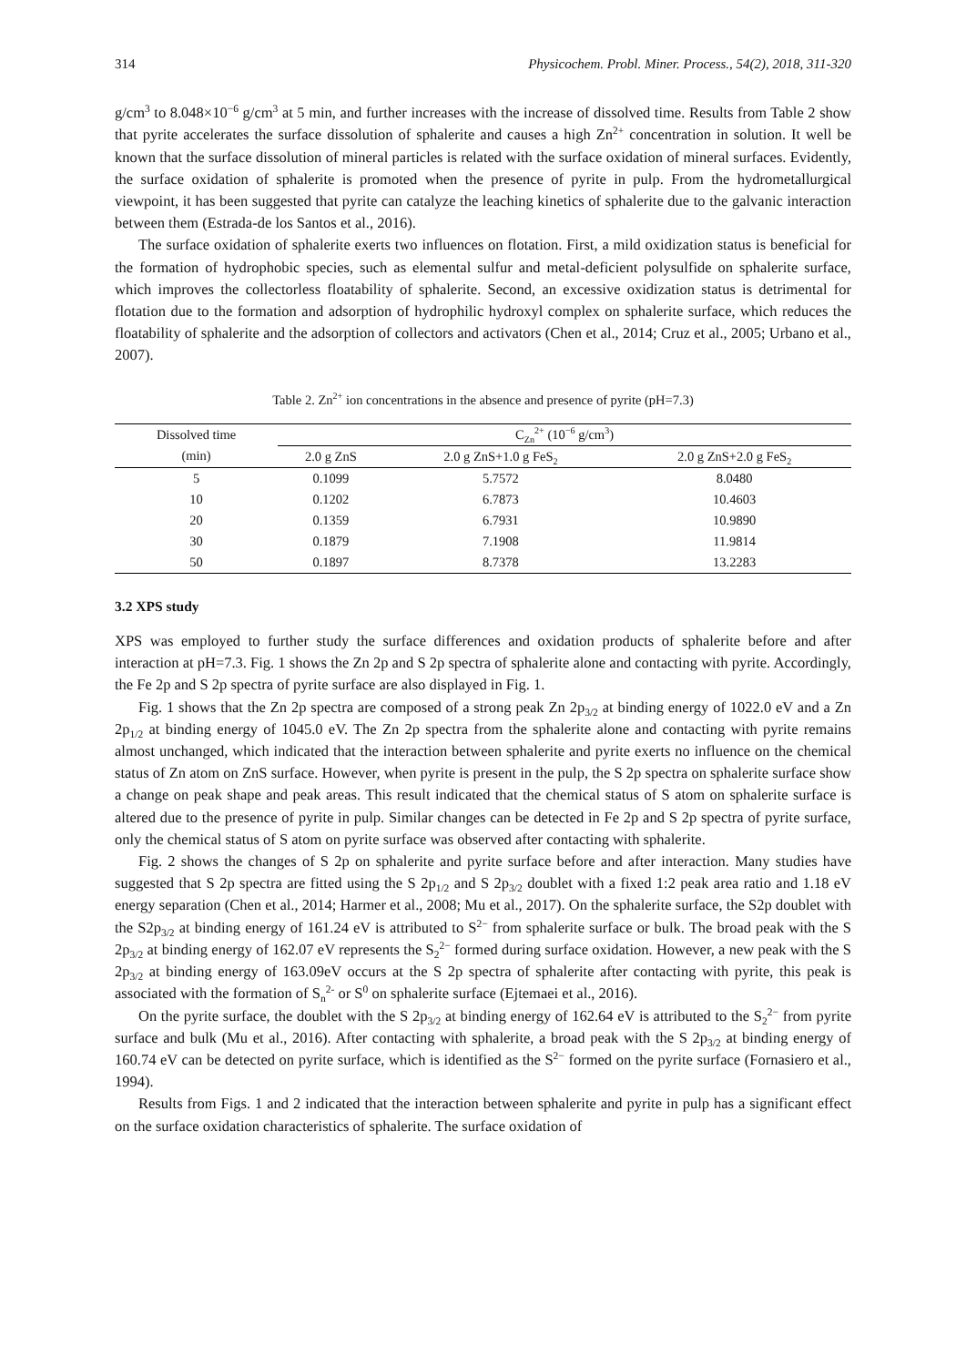314 Physicochem. Probl. Miner. Process., 54(2), 2018, 311-320
g/cm<sup>3</sup> to 8.048×10<sup>−6</sup> g/cm<sup>3</sup> at 5 min, and further increases with the increase of dissolved time. Results from Table 2 show that pyrite accelerates the surface dissolution of sphalerite and causes a high Zn<sup>2+</sup> concentration in solution. It well be known that the surface dissolution of mineral particles is related with the surface oxidation of mineral surfaces. Evidently, the surface oxidation of sphalerite is promoted when the presence of pyrite in pulp. From the hydrometallurgical viewpoint, it has been suggested that pyrite can catalyze the leaching kinetics of sphalerite due to the galvanic interaction between them (Estrada-de los Santos et al., 2016).
The surface oxidation of sphalerite exerts two influences on flotation. First, a mild oxidization status is beneficial for the formation of hydrophobic species, such as elemental sulfur and metal-deficient polysulfide on sphalerite surface, which improves the collectorless floatability of sphalerite. Second, an excessive oxidization status is detrimental for flotation due to the formation and adsorption of hydrophilic hydroxyl complex on sphalerite surface, which reduces the floatability of sphalerite and the adsorption of collectors and activators (Chen et al., 2014; Cruz et al., 2005; Urbano et al., 2007).
Table 2. Zn<sup>2+</sup> ion concentrations in the absence and presence of pyrite (pH=7.3)
| Dissolved time (min) | C<sub>Zn</sub><sup>2+</sup> (10<sup>−6</sup> g/cm<sup>3</sup>) | | |
| --- | --- | --- | --- |
| | 2.0 g ZnS | 2.0 g ZnS+1.0 g FeS<sub>2</sub> | 2.0 g ZnS+2.0 g FeS<sub>2</sub> |
| 5 | 0.1099 | 5.7572 | 8.0480 |
| 10 | 0.1202 | 6.7873 | 10.4603 |
| 20 | 0.1359 | 6.7931 | 10.9890 |
| 30 | 0.1879 | 7.1908 | 11.9814 |
| 50 | 0.1897 | 8.7378 | 13.2283 |
3.2 XPS study
XPS was employed to further study the surface differences and oxidation products of sphalerite before and after interaction at pH=7.3. Fig. 1 shows the Zn 2p and S 2p spectra of sphalerite alone and contacting with pyrite. Accordingly, the Fe 2p and S 2p spectra of pyrite surface are also displayed in Fig. 1.
Fig. 1 shows that the Zn 2p spectra are composed of a strong peak Zn 2p<sub>3/2</sub> at binding energy of 1022.0 eV and a Zn 2p<sub>1/2</sub> at binding energy of 1045.0 eV. The Zn 2p spectra from the sphalerite alone and contacting with pyrite remains almost unchanged, which indicated that the interaction between sphalerite and pyrite exerts no influence on the chemical status of Zn atom on ZnS surface. However, when pyrite is present in the pulp, the S 2p spectra on sphalerite surface show a change on peak shape and peak areas. This result indicated that the chemical status of S atom on sphalerite surface is altered due to the presence of pyrite in pulp. Similar changes can be detected in Fe 2p and S 2p spectra of pyrite surface, only the chemical status of S atom on pyrite surface was observed after contacting with sphalerite.
Fig. 2 shows the changes of S 2p on sphalerite and pyrite surface before and after interaction. Many studies have suggested that S 2p spectra are fitted using the S 2p<sub>1/2</sub> and S 2p<sub>3/2</sub> doublet with a fixed 1:2 peak area ratio and 1.18 eV energy separation (Chen et al., 2014; Harmer et al., 2008; Mu et al., 2017). On the sphalerite surface, the S2p doublet with the S2p<sub>3/2</sub> at binding energy of 161.24 eV is attributed to S<sup>2−</sup> from sphalerite surface or bulk. The broad peak with the S 2p<sub>3/2</sub> at binding energy of 162.07 eV represents the S<sub>2</sub><sup>2−</sup> formed during surface oxidation. However, a new peak with the S 2p<sub>3/2</sub> at binding energy of 163.09eV occurs at the S 2p spectra of sphalerite after contacting with pyrite, this peak is associated with the formation of S<sub>n</sub><sup>2-</sup> or S<sup>0</sup> on sphalerite surface (Ejtemaei et al., 2016).
On the pyrite surface, the doublet with the S 2p<sub>3/2</sub> at binding energy of 162.64 eV is attributed to the S<sub>2</sub><sup>2−</sup> from pyrite surface and bulk (Mu et al., 2016). After contacting with sphalerite, a broad peak with the S 2p<sub>3/2</sub> at binding energy of 160.74 eV can be detected on pyrite surface, which is identified as the S<sup>2−</sup> formed on the pyrite surface (Fornasiero et al., 1994).
Results from Figs. 1 and 2 indicated that the interaction between sphalerite and pyrite in pulp has a significant effect on the surface oxidation characteristics of sphalerite. The surface oxidation of